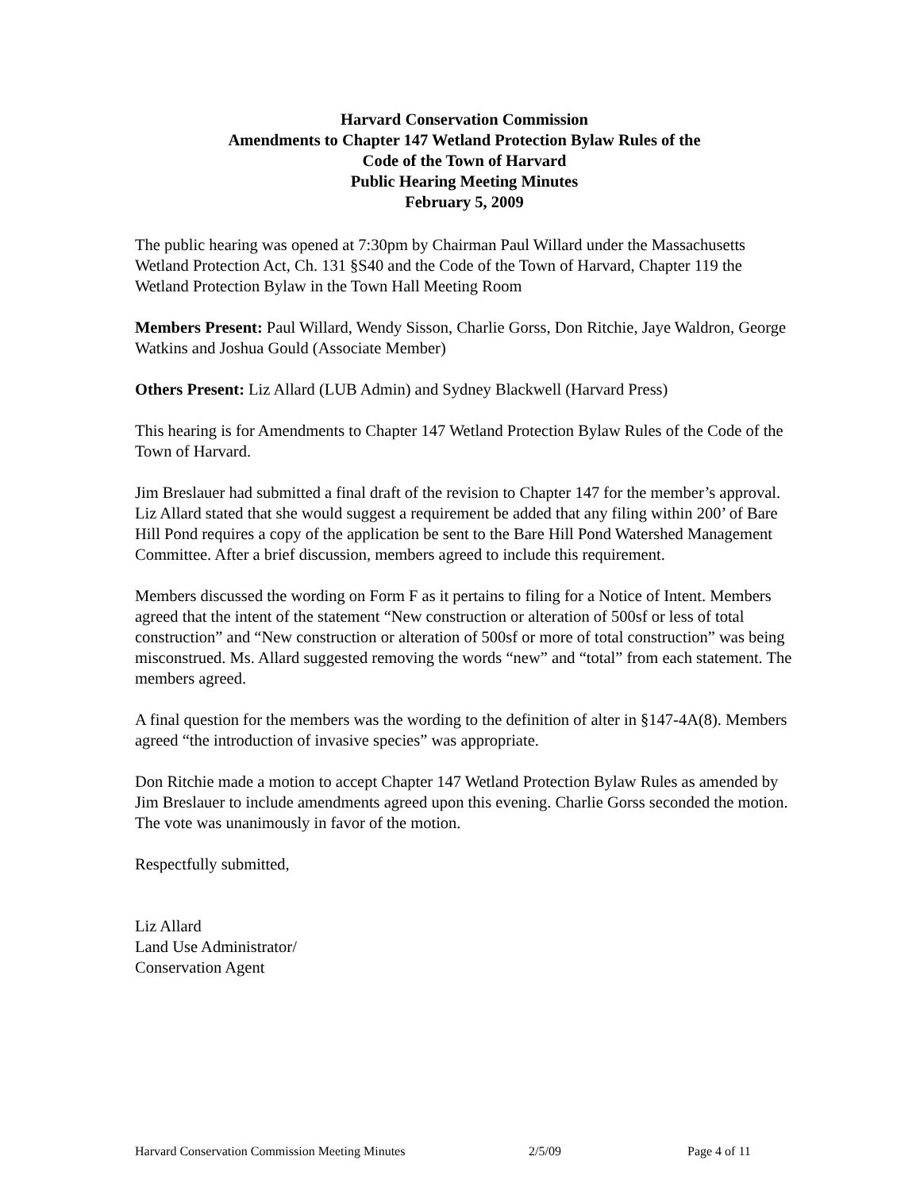Harvard Conservation Commission
Amendments to Chapter 147 Wetland Protection Bylaw Rules of the
Code of the Town of Harvard
Public Hearing Meeting Minutes
February 5, 2009
The public hearing was opened at 7:30pm by Chairman Paul Willard under the Massachusetts Wetland Protection Act, Ch. 131 §S40 and the Code of the Town of Harvard, Chapter 119 the Wetland Protection Bylaw in the Town Hall Meeting Room
Members Present: Paul Willard, Wendy Sisson, Charlie Gorss, Don Ritchie, Jaye Waldron, George Watkins and Joshua Gould (Associate Member)
Others Present: Liz Allard (LUB Admin) and Sydney Blackwell (Harvard Press)
This hearing is for Amendments to Chapter 147 Wetland Protection Bylaw Rules of the Code of the Town of Harvard.
Jim Breslauer had submitted a final draft of the revision to Chapter 147 for the member’s approval. Liz Allard stated that she would suggest a requirement be added that any filing within 200’ of Bare Hill Pond requires a copy of the application be sent to the Bare Hill Pond Watershed Management Committee. After a brief discussion, members agreed to include this requirement.
Members discussed the wording on Form F as it pertains to filing for a Notice of Intent. Members agreed that the intent of the statement “New construction or alteration of 500sf or less of total construction” and “New construction or alteration of 500sf or more of total construction” was being misconstrued. Ms. Allard suggested removing the words “new” and “total” from each statement. The members agreed.
A final question for the members was the wording to the definition of alter in §147-4A(8). Members agreed “the introduction of invasive species” was appropriate.
Don Ritchie made a motion to accept Chapter 147 Wetland Protection Bylaw Rules as amended by Jim Breslauer to include amendments agreed upon this evening. Charlie Gorss seconded the motion. The vote was unanimously in favor of the motion.
Respectfully submitted,
Liz Allard
Land Use Administrator/
Conservation Agent
Harvard Conservation Commission Meeting Minutes 2/5/09 Page 4 of 11